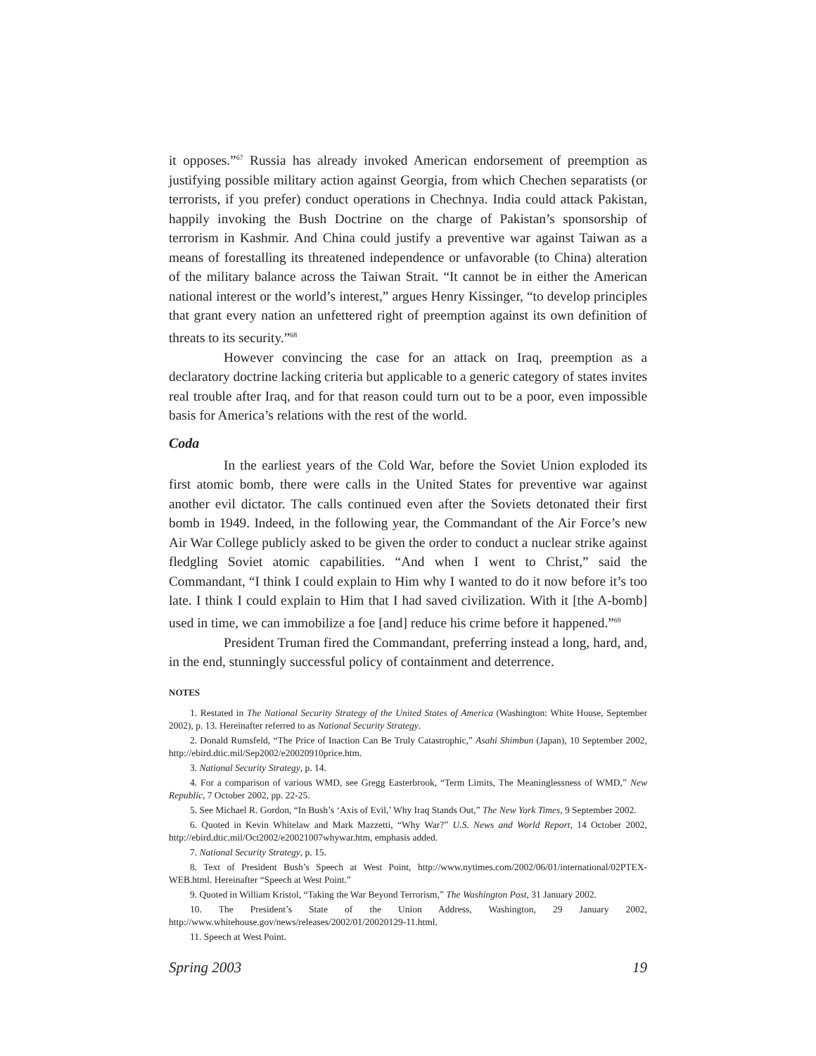it opposes.”<sup>67</sup> Russia has already invoked American endorsement of preemption as justifying possible military action against Georgia, from which Chechen separatists (or terrorists, if you prefer) conduct operations in Chechnya. India could attack Pakistan, happily invoking the Bush Doctrine on the charge of Pakistan’s sponsorship of terrorism in Kashmir. And China could justify a preventive war against Taiwan as a means of forestalling its threatened independence or unfavorable (to China) alteration of the military balance across the Taiwan Strait. “It cannot be in either the American national interest or the world’s interest,” argues Henry Kissinger, “to develop principles that grant every nation an unfettered right of preemption against its own definition of threats to its security.”<sup>68</sup>
However convincing the case for an attack on Iraq, preemption as a declaratory doctrine lacking criteria but applicable to a generic category of states invites real trouble after Iraq, and for that reason could turn out to be a poor, even impossible basis for America’s relations with the rest of the world.
Coda
In the earliest years of the Cold War, before the Soviet Union exploded its first atomic bomb, there were calls in the United States for preventive war against another evil dictator. The calls continued even after the Soviets detonated their first bomb in 1949. Indeed, in the following year, the Commandant of the Air Force’s new Air War College publicly asked to be given the order to conduct a nuclear strike against fledgling Soviet atomic capabilities. “And when I went to Christ,” said the Commandant, “I think I could explain to Him why I wanted to do it now before it’s too late. I think I could explain to Him that I had saved civilization. With it [the A-bomb] used in time, we can immobilize a foe [and] reduce his crime before it happened.”<sup>69</sup>
President Truman fired the Commandant, preferring instead a long, hard, and, in the end, stunningly successful policy of containment and deterrence.
NOTES
1. Restated in The National Security Strategy of the United States of America (Washington: White House, September 2002), p. 13. Hereinafter referred to as National Security Strategy.
2. Donald Rumsfeld, “The Price of Inaction Can Be Truly Catastrophic,” Asahi Shimbun (Japan), 10 September 2002, http://ebird.dtic.mil/Sep2002/e20020910price.htm.
3. National Security Strategy, p. 14.
4. For a comparison of various WMD, see Gregg Easterbrook, “Term Limits, The Meaninglessness of WMD,” New Republic, 7 October 2002, pp. 22-25.
5. See Michael R. Gordon, “In Bush’s ‘Axis of Evil,’ Why Iraq Stands Out,” The New York Times, 9 September 2002.
6. Quoted in Kevin Whitelaw and Mark Mazzetti, “Why War?” U.S. News and World Report, 14 October 2002, http://ebird.dtic.mil/Oct2002/e20021007whywar.htm, emphasis added.
7. National Security Strategy, p. 15.
8. Text of President Bush’s Speech at West Point, http://www.nytimes.com/2002/06/01/international/02PTEX-WEB.html. Hereinafter “Speech at West Point.”
9. Quoted in William Kristol, “Taking the War Beyond Terrorism,” The Washington Post, 31 January 2002.
10. The President’s State of the Union Address, Washington, 29 January 2002, http://www.whitehouse.gov/news/releases/2002/01/20020129-11.html.
11. Speech at West Point.
Spring 2003 19